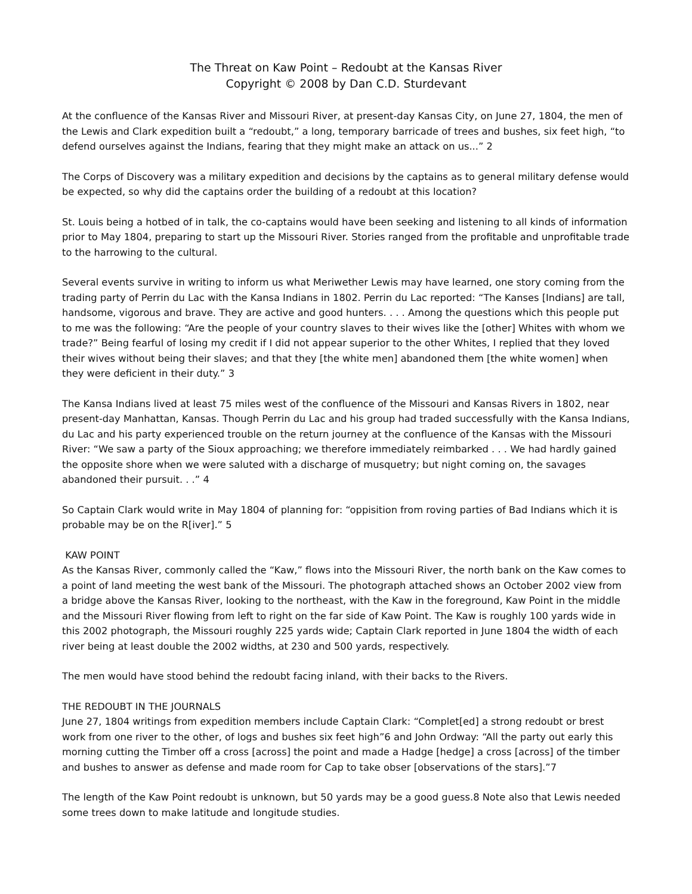The Threat on Kaw Point – Redoubt at the Kansas River
Copyright © 2008 by Dan C.D. Sturdevant
At the confluence of the Kansas River and Missouri River, at present-day Kansas City, on June 27, 1804, the men of the Lewis and Clark expedition built a “redoubt,” a long, temporary barricade of trees and bushes, six feet high, “to defend ourselves against the Indians, fearing that they might make an attack on us...” 2
The Corps of Discovery was a military expedition and decisions by the captains as to general military defense would be expected, so why did the captains order the building of a redoubt at this location?
St. Louis being a hotbed of in talk, the co-captains would have been seeking and listening to all kinds of information prior to May 1804, preparing to start up the Missouri River. Stories ranged from the profitable and unprofitable trade to the harrowing to the cultural.
Several events survive in writing to inform us what Meriwether Lewis may have learned, one story coming from the trading party of Perrin du Lac with the Kansa Indians in 1802. Perrin du Lac reported: “The Kanses [Indians] are tall, handsome, vigorous and brave. They are active and good hunters. . . . Among the questions which this people put to me was the following: “Are the people of your country slaves to their wives like the [other] Whites with whom we trade?” Being fearful of losing my credit if I did not appear superior to the other Whites, I replied that they loved their wives without being their slaves; and that they [the white men] abandoned them [the white women] when they were deficient in their duty.” 3
The Kansa Indians lived at least 75 miles west of the confluence of the Missouri and Kansas Rivers in 1802, near present-day Manhattan, Kansas. Though Perrin du Lac and his group had traded successfully with the Kansa Indians, du Lac and his party experienced trouble on the return journey at the confluence of the Kansas with the Missouri River: “We saw a party of the Sioux approaching; we therefore immediately reimbarked . . . We had hardly gained the opposite shore when we were saluted with a discharge of musquetry; but night coming on, the savages abandoned their pursuit. . .” 4
So Captain Clark would write in May 1804 of planning for: “oppisition from roving parties of Bad Indians which it is probable may be on the R[iver].” 5
KAW POINT
As the Kansas River, commonly called the “Kaw,” flows into the Missouri River, the north bank on the Kaw comes to a point of land meeting the west bank of the Missouri. The photograph attached shows an October 2002 view from a bridge above the Kansas River, looking to the northeast, with the Kaw in the foreground, Kaw Point in the middle and the Missouri River flowing from left to right on the far side of Kaw Point. The Kaw is roughly 100 yards wide in this 2002 photograph, the Missouri roughly 225 yards wide; Captain Clark reported in June 1804 the width of each river being at least double the 2002 widths, at 230 and 500 yards, respectively.
The men would have stood behind the redoubt facing inland, with their backs to the Rivers.
THE REDOUBT IN THE JOURNALS
June 27, 1804 writings from expedition members include Captain Clark: “Complet[ed] a strong redoubt or brest work from one river to the other, of logs and bushes six feet high”6 and John Ordway: “All the party out early this morning cutting the Timber off a cross [across] the point and made a Hadge [hedge] a cross [across] of the timber and bushes to answer as defense and made room for Cap to take obser [observations of the stars].”7
The length of the Kaw Point redoubt is unknown, but 50 yards may be a good guess.8 Note also that Lewis needed some trees down to make latitude and longitude studies.